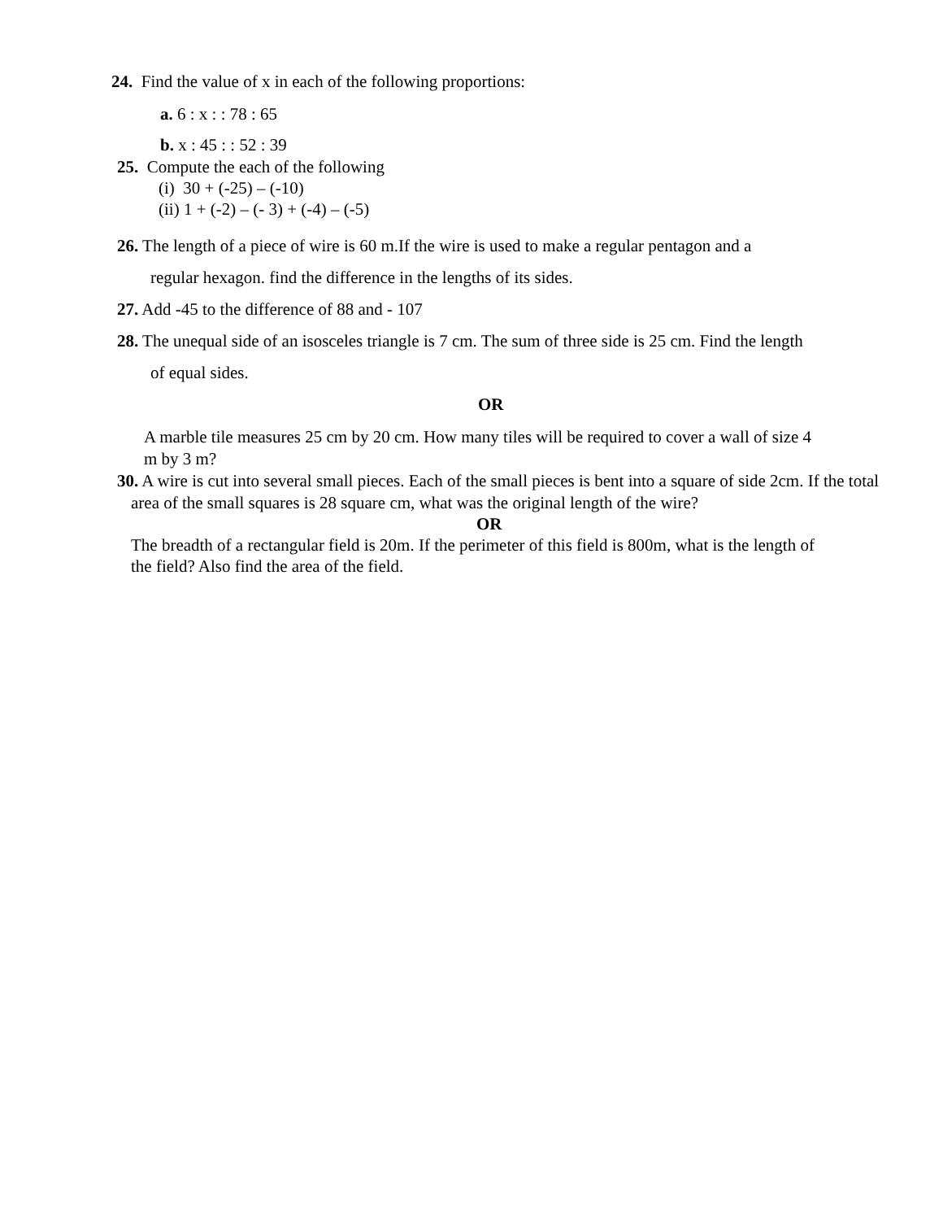24. Find the value of x in each of the following proportions:
a. 6 : x : : 78 : 65
b. x : 45 : : 52 : 39
25. Compute the each of the following
(i) 30 + (-25) – (-10)
(ii) 1 + (-2) – (- 3) + (-4) – (-5)
26. The length of a piece of wire is 60 m.If the wire is used to make a regular pentagon and a
regular hexagon. find the difference in the lengths of its sides.
27. Add -45 to the difference of 88 and - 107
28. The unequal side of an isosceles triangle is 7 cm. The sum of three side is 25 cm. Find the length
of equal sides.
OR
A marble tile measures 25 cm by 20 cm. How many tiles will be required to cover a wall of size 4
m by 3 m?
30. A wire is cut into several small pieces. Each of the small pieces is bent into a square of side 2cm. If the total
area of the small squares is 28 square cm, what was the original length of the wire?
OR
The breadth of a rectangular field is 20m. If the perimeter of this field is 800m, what is the length of
the field? Also find the area of the field.